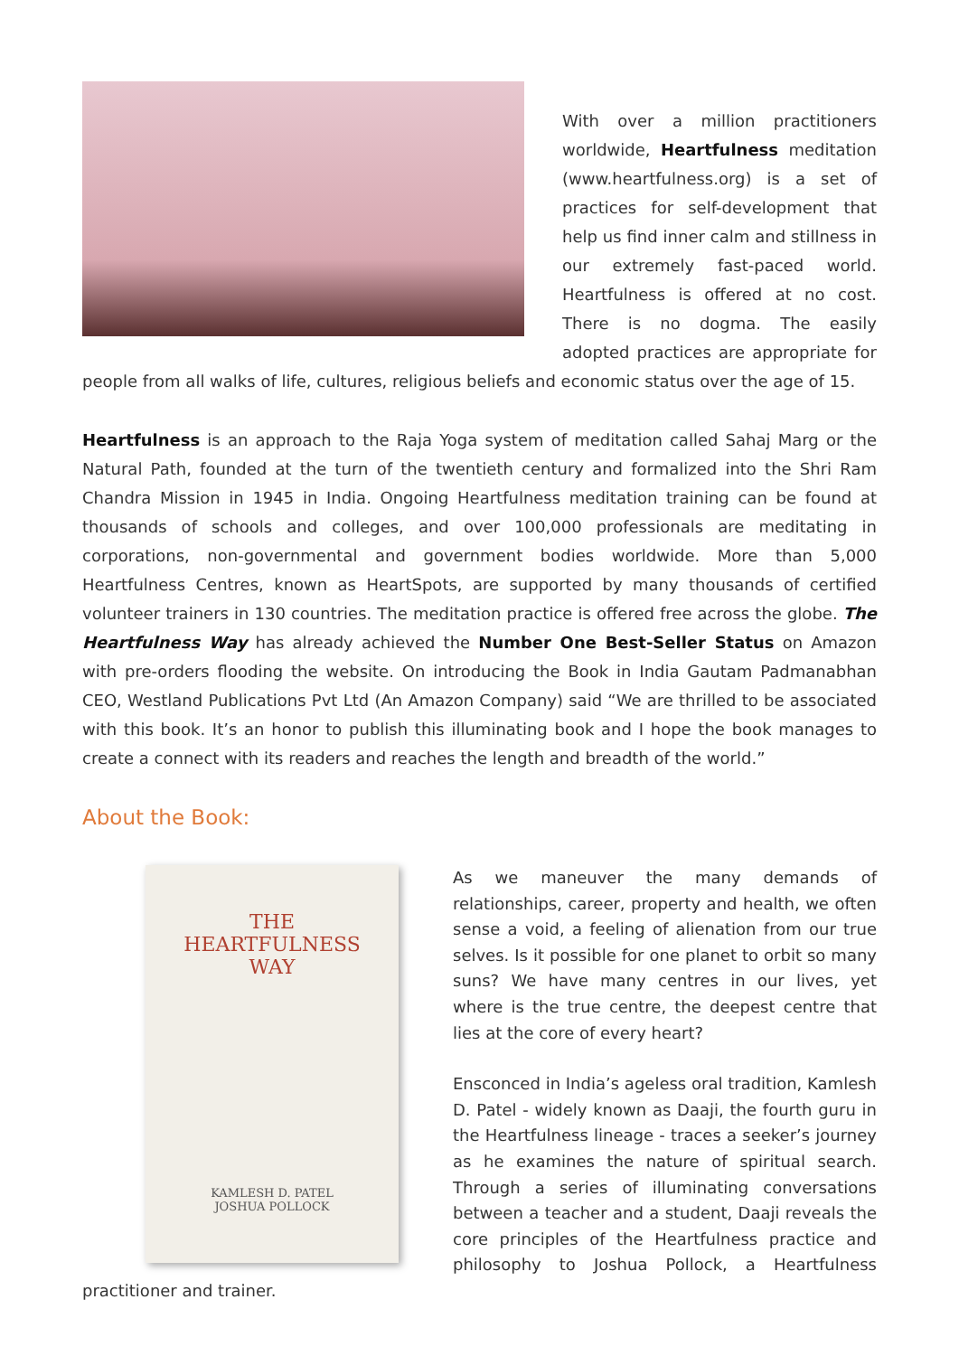With over a million practitioners worldwide, Heartfulness meditation (www.heartfulness.org) is a set of practices for self-development that help us find inner calm and stillness in our extremely fast-paced world. Heartfulness is offered at no cost. There is no dogma. The easily adopted practices are appropriate for people from all walks of life, cultures, religious beliefs and economic status over the age of 15.
Heartfulness is an approach to the Raja Yoga system of meditation called Sahaj Marg or the Natural Path, founded at the turn of the twentieth century and formalized into the Shri Ram Chandra Mission in 1945 in India. Ongoing Heartfulness meditation training can be found at thousands of schools and colleges, and over 100,000 professionals are meditating in corporations, non-governmental and government bodies worldwide. More than 5,000 Heartfulness Centres, known as HeartSpots, are supported by many thousands of certified volunteer trainers in 130 countries. The meditation practice is offered free across the globe. The Heartfulness Way has already achieved the Number One Best-Seller Status on Amazon with pre-orders flooding the website. On introducing the Book in India Gautam Padmanabhan CEO, Westland Publications Pvt Ltd (An Amazon Company) said “We are thrilled to be associated with this book. It’s an honor to publish this illuminating book and I hope the book manages to create a connect with its readers and reaches the length and breadth of the world.”
About the Book:
THE
HEARTFULNESS
WAY
KAMLESH D. PATEL
JOSHUA POLLOCK
As we maneuver the many demands of relationships, career, property and health, we often sense a void, a feeling of alienation from our true selves. Is it possible for one planet to orbit so many suns? We have many centres in our lives, yet where is the true centre, the deepest centre that lies at the core of every heart?
Ensconced in India’s ageless oral tradition, Kamlesh D. Patel - widely known as Daaji, the fourth guru in the Heartfulness lineage - traces a seeker’s journey as he examines the nature of spiritual search. Through a series of illuminating conversations between a teacher and a student, Daaji reveals the core principles of the Heartfulness practice and philosophy to Joshua Pollock, a Heartfulness practitioner and trainer.